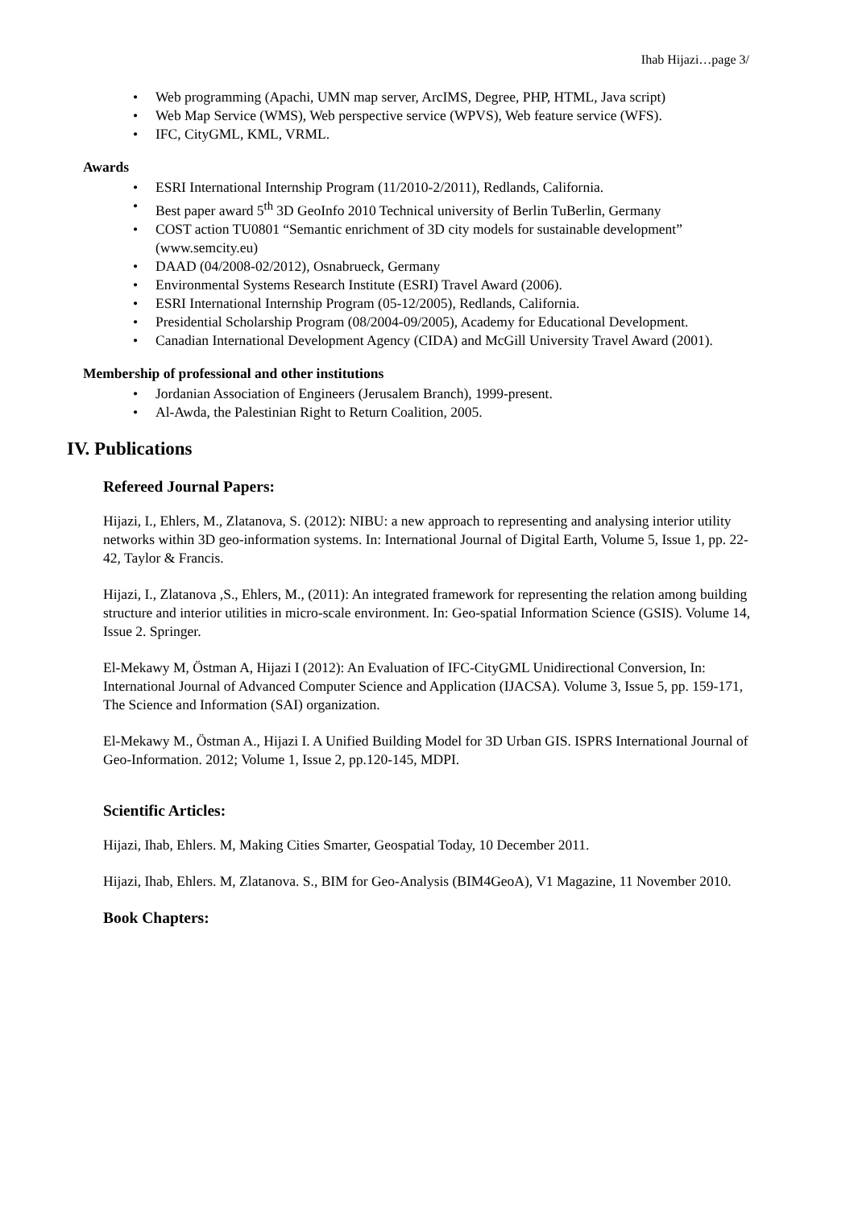Ihab Hijazi…page 3/
• Web programming (Apachi, UMN map server, ArcIMS, Degree, PHP, HTML, Java script)
• Web Map Service (WMS), Web perspective service (WPVS), Web feature service (WFS).
• IFC, CityGML, KML, VRML.
Awards
• ESRI International Internship Program (11/2010-2/2011), Redlands, California.
• Best paper award 5<sup>th</sup> 3D GeoInfo 2010 Technical university of Berlin TuBerlin, Germany
• COST action TU0801 “Semantic enrichment of 3D city models for sustainable development” (www.semcity.eu)
• DAAD (04/2008-02/2012), Osnabrueck, Germany
• Environmental Systems Research Institute (ESRI) Travel Award (2006).
• ESRI International Internship Program (05-12/2005), Redlands, California.
• Presidential Scholarship Program (08/2004-09/2005), Academy for Educational Development.
• Canadian International Development Agency (CIDA) and McGill University Travel Award (2001).
Membership of professional and other institutions
• Jordanian Association of Engineers (Jerusalem Branch), 1999-present.
• Al-Awda, the Palestinian Right to Return Coalition, 2005.
IV. Publications
Refereed Journal Papers:
Hijazi, I., Ehlers, M., Zlatanova, S. (2012): NIBU: a new approach to representing and analysing interior utility networks within 3D geo-information systems. In: International Journal of Digital Earth, Volume 5, Issue 1, pp. 22-42, Taylor & Francis.
Hijazi, I., Zlatanova ,S., Ehlers, M., (2011): An integrated framework for representing the relation among building structure and interior utilities in micro-scale environment. In: Geo-spatial Information Science (GSIS). Volume 14, Issue 2. Springer.
El-Mekawy M, Östman A, Hijazi I (2012): An Evaluation of IFC-CityGML Unidirectional Conversion, In: International Journal of Advanced Computer Science and Application (IJACSA). Volume 3, Issue 5, pp. 159-171, The Science and Information (SAI) organization.
El-Mekawy M., Östman A., Hijazi I. A Unified Building Model for 3D Urban GIS. ISPRS International Journal of Geo-Information. 2012; Volume 1, Issue 2, pp.120-145, MDPI.
Scientific Articles:
Hijazi, Ihab, Ehlers. M, Making Cities Smarter, Geospatial Today, 10 December 2011.
Hijazi, Ihab, Ehlers. M, Zlatanova. S., BIM for Geo-Analysis (BIM4GeoA), V1 Magazine, 11 November 2010.
Book Chapters: